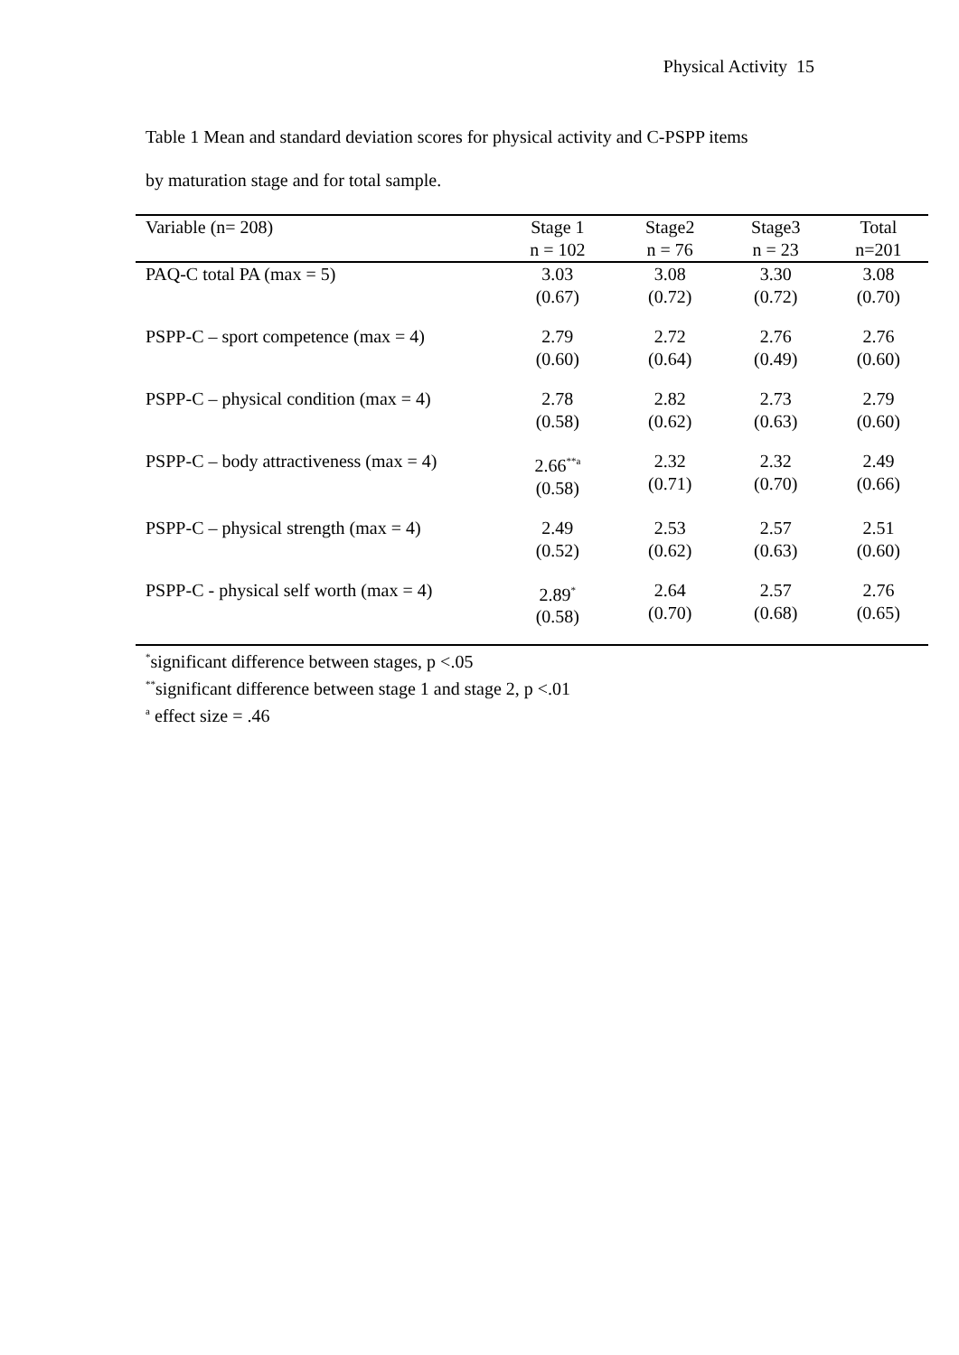Physical Activity 15
Table 1 Mean and standard deviation scores for physical activity and C-PSPP items
by maturation stage and for total sample.
| Variable (n= 208) | Stage 1 n = 102 | Stage2 n = 76 | Stage3 n = 23 | Total n=201 |
| --- | --- | --- | --- | --- |
| PAQ-C total PA (max = 5) | 3.03 (0.67) | 3.08 (0.72) | 3.30 (0.72) | 3.08 (0.70) |
| PSPP-C – sport competence (max = 4) | 2.79 (0.60) | 2.72 (0.64) | 2.76 (0.49) | 2.76 (0.60) |
| PSPP-C – physical condition (max = 4) | 2.78 (0.58) | 2.82 (0.62) | 2.73 (0.63) | 2.79 (0.60) |
| PSPP-C – body attractiveness (max = 4) | 2.66<sup>**a</sup> (0.58) | 2.32 (0.71) | 2.32 (0.70) | 2.49 (0.66) |
| PSPP-C – physical strength (max = 4) | 2.49 (0.52) | 2.53 (0.62) | 2.57 (0.63) | 2.51 (0.60) |
| PSPP-C - physical self worth (max = 4) | 2.89<sup>*</sup> (0.58) | 2.64 (0.70) | 2.57 (0.68) | 2.76 (0.65) |
<sup>*</sup> significant difference between stages, p <.05
<sup>**</sup> significant difference between stage 1 and stage 2, p <.01
<sup>a</sup> effect size = .46